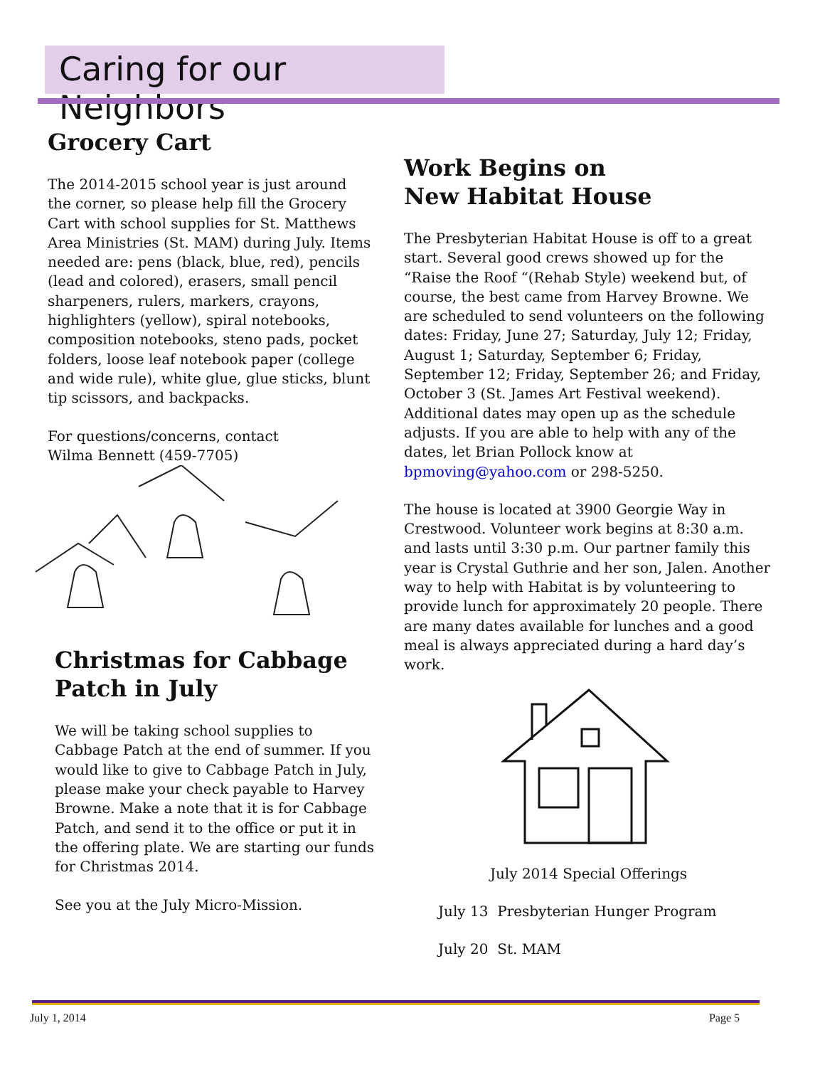Caring for our Neighbors
Grocery Cart
The 2014-2015 school year is just around the corner, so please help fill the Grocery Cart with school supplies for St. Matthews Area Ministries (St. MAM) during July. Items needed are: pens (black, blue, red), pencils (lead and colored), erasers, small pencil sharpeners, rulers, markers, crayons, highlighters (yellow), spiral notebooks, composition notebooks, steno pads, pocket folders, loose leaf notebook paper (college and wide rule), white glue, glue sticks, blunt tip scissors, and backpacks.
For questions/concerns, contact
Wilma Bennett (459-7705)
Christmas for Cabbage Patch in July
We will be taking school supplies to Cabbage Patch at the end of summer. If you would like to give to Cabbage Patch in July, please make your check payable to Harvey Browne. Make a note that it is for Cabbage Patch, and send it to the office or put it in the offering plate. We are starting our funds for Christmas 2014.
See you at the July Micro-Mission.
Work Begins on
New Habitat House
The Presbyterian Habitat House is off to a great start. Several good crews showed up for the “Raise the Roof “(Rehab Style) weekend but, of course, the best came from Harvey Browne. We are scheduled to send volunteers on the following dates: Friday, June 27; Saturday, July 12; Friday, August 1; Saturday, September 6; Friday, September 12; Friday, September 26; and Friday, October 3 (St. James Art Festival weekend). Additional dates may open up as the schedule adjusts. If you are able to help with any of the dates, let Brian Pollock know at bpmoving@yahoo.com or 298-5250.
The house is located at 3900 Georgie Way in Crestwood. Volunteer work begins at 8:30 a.m. and lasts until 3:30 p.m. Our partner family this year is Crystal Guthrie and her son, Jalen. Another way to help with Habitat is by volunteering to provide lunch for approximately 20 people. There are many dates available for lunches and a good meal is always appreciated during a hard day’s work.
July 2014 Special Offerings
July 13 Presbyterian Hunger Program
July 20 St. MAM
July 1, 2014 Page 5